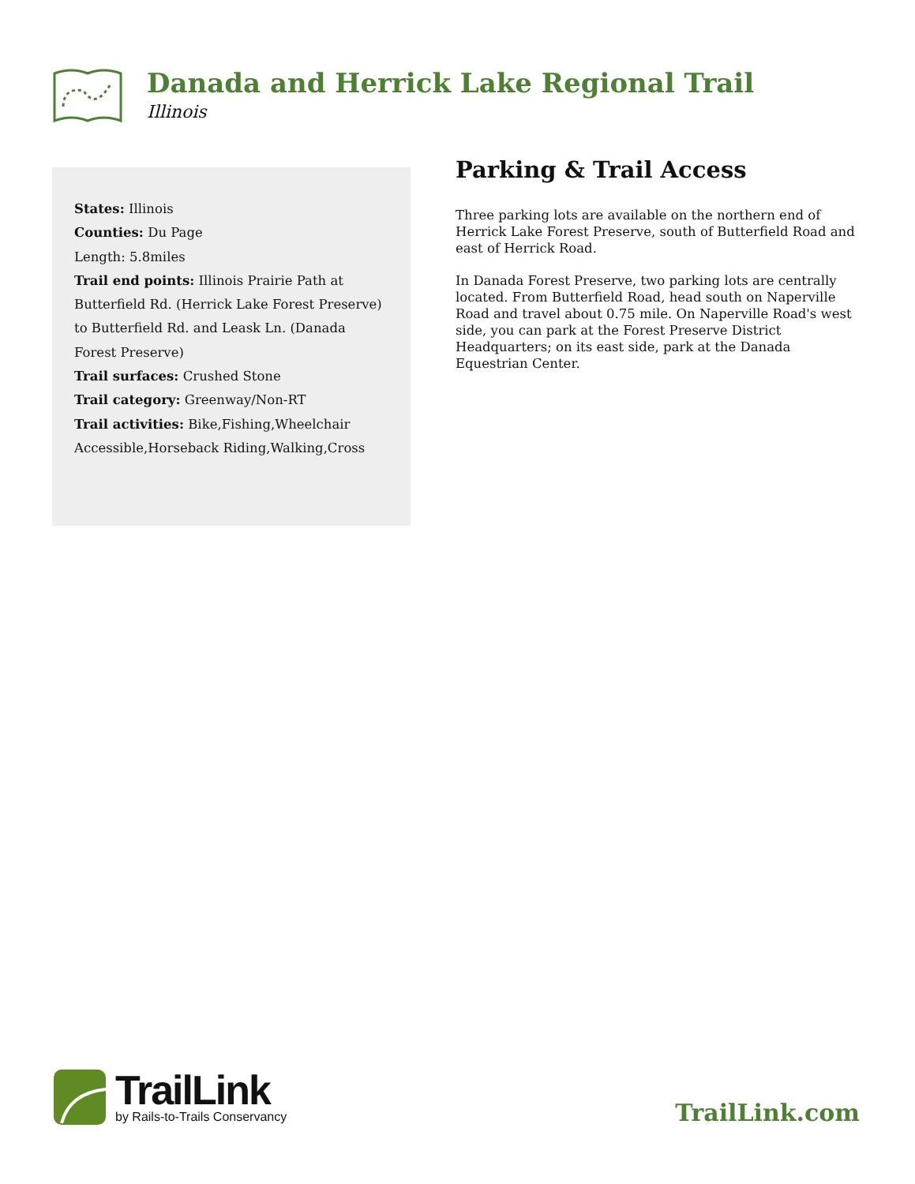Danada and Herrick Lake Regional Trail
Illinois
States: Illinois
Counties: Du Page
Length: 5.8miles
Trail end points: Illinois Prairie Path at Butterfield Rd. (Herrick Lake Forest Preserve) to Butterfield Rd. and Leask Ln. (Danada Forest Preserve)
Trail surfaces: Crushed Stone
Trail category: Greenway/Non-RT
Trail activities: Bike,Fishing,Wheelchair Accessible,Horseback Riding,Walking,Cross
Parking & Trail Access
Three parking lots are available on the northern end of Herrick Lake Forest Preserve, south of Butterfield Road and east of Herrick Road.
In Danada Forest Preserve, two parking lots are centrally located. From Butterfield Road, head south on Naperville Road and travel about 0.75 mile. On Naperville Road's west side, you can park at the Forest Preserve District Headquarters; on its east side, park at the Danada Equestrian Center.
TrailLink
by Rails-to-Trails Conservancy
TrailLink.com